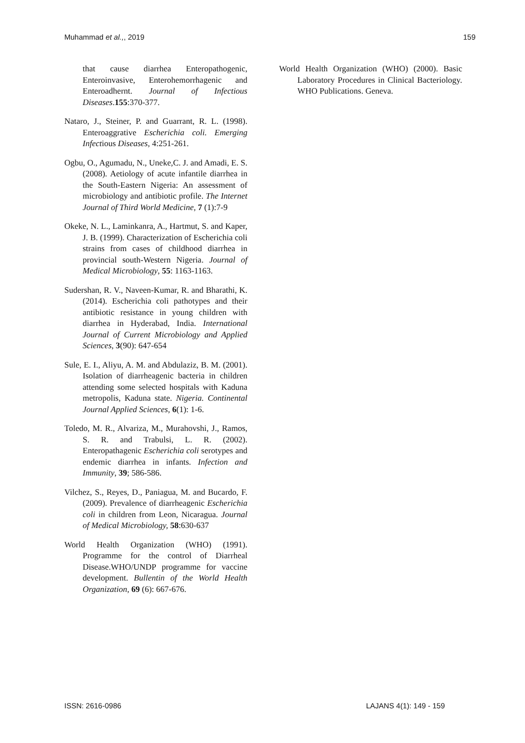Muhammad et al.,, 2019 159
that cause diarrhea Enteropathogenic, Enteroinvasive, Enterohemorrhagenic and Enteroadhernt. Journal of Infectious Diseases.155:370-377.
Nataro, J., Steiner, P. and Guarrant, R. L. (1998). Enteroaggrative Escherichia coli. Emerging Infectious Diseases, 4:251-261.
Ogbu, O., Agumadu, N., Uneke,C. J. and Amadi, E. S.(2008). Aetiology of acute infantile diarrhea in the South-Eastern Nigeria: An assessment of microbiology and antibiotic profile. The Internet Journal of Third World Medicine, 7 (1):7-9
Okeke, N. L., Laminkanra, A., Hartmut, S. and Kaper, J. B. (1999). Characterization of Escherichia coli strains from cases of childhood diarrhea in provincial south-Western Nigeria. Journal of Medical Microbiology, 55: 1163-1163.
Sudershan, R. V., Naveen-Kumar, R. and Bharathi, K. (2014). Escherichia coli pathotypes and their antibiotic resistance in young children with diarrhea in Hyderabad, India. International Journal of Current Microbiology and Applied Sciences, 3(90): 647-654
Sule, E. I., Aliyu, A. M. and Abdulaziz, B. M. (2001). Isolation of diarrheagenic bacteria in children attending some selected hospitals with Kaduna metropolis, Kaduna state. Nigeria. Continental Journal Applied Sciences, 6(1): 1-6.
Toledo, M. R., Alvariza, M., Murahovshi, J., Ramos, S. R. and Trabulsi, L. R. (2002). Enteropathagenic Escherichia coli serotypes and endemic diarrhea in infants. Infection and Immunity, 39; 586-586.
Vilchez, S., Reyes, D., Paniagua, M. and Bucardo, F. (2009). Prevalence of diarrheagenic Escherichia coli in children from Leon, Nicaragua. Journal of Medical Microbiology, 58:630-637
World Health Organization (WHO) (1991). Programme for the control of Diarrheal Disease.WHO/UNDP programme for vaccine development. Bullentin of the World Health Organization, 69 (6): 667-676.
World Health Organization (WHO) (2000). Basic Laboratory Procedures in Clinical Bacteriology. WHO Publications. Geneva.
ISSN: 2616-0986 LAJANS 4(1): 149 - 159